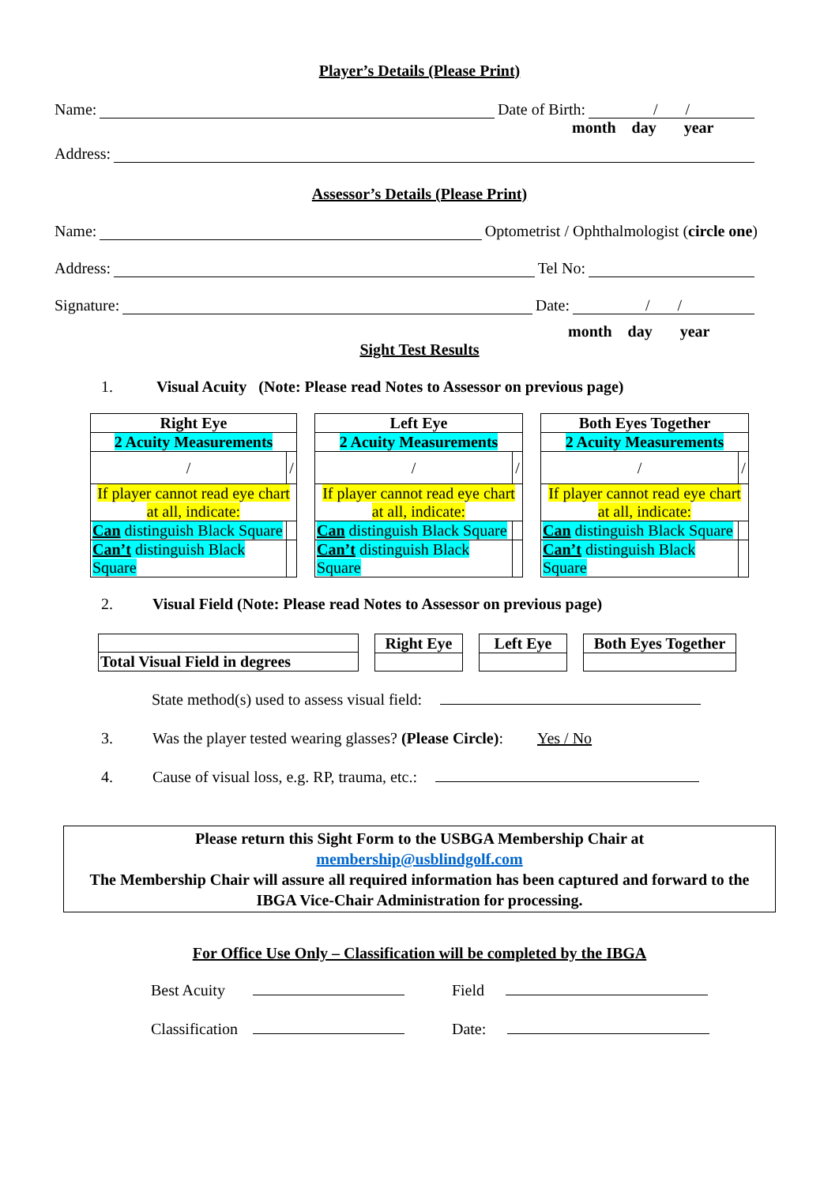Player’s Details (Please Print)
Name: Date of Birth: / /
month day year
Address:
Assessor’s Details (Please Print)
Name: Optometrist / Ophthalmologist (circle one)
Address: Tel No:
Signature: Date: / /
month day year
Sight Test Results
1. Visual Acuity (Note: Please read Notes to Assessor on previous page)
| Right Eye | |
| 2 Acuity Measurements | |
| / | / |
| If player cannot read eye chart at all, indicate: | |
| Can distinguish Black Square | |
| Can’t distinguish Black Square | |
| Left Eye | |
| 2 Acuity Measurements | |
| / | / |
| If player cannot read eye chart at all, indicate: | |
| Can distinguish Black Square | |
| Can’t distinguish Black Square | |
| Both Eyes Together | |
| 2 Acuity Measurements | |
| / | / |
| If player cannot read eye chart at all, indicate: | |
| Can distinguish Black Square | |
| Can’t distinguish Black Square | |
2. Visual Field (Note: Please read Notes to Assessor on previous page)
| Total Visual Field in degrees |
| Right Eye |
| Left Eye |
| Both Eyes Together |
State method(s) used to assess visual field:
3. Was the player tested wearing glasses? (Please Circle): Yes / No
4. Cause of visual loss, e.g. RP, trauma, etc.:
Please return this Sight Form to the USBGA Membership Chair at
membership@usblindgolf.com
The Membership Chair will assure all required information has been captured and forward to the IBGA Vice-Chair Administration for processing.
For Office Use Only – Classification will be completed by the IBGA
Best Acuity Field
Classification Date: